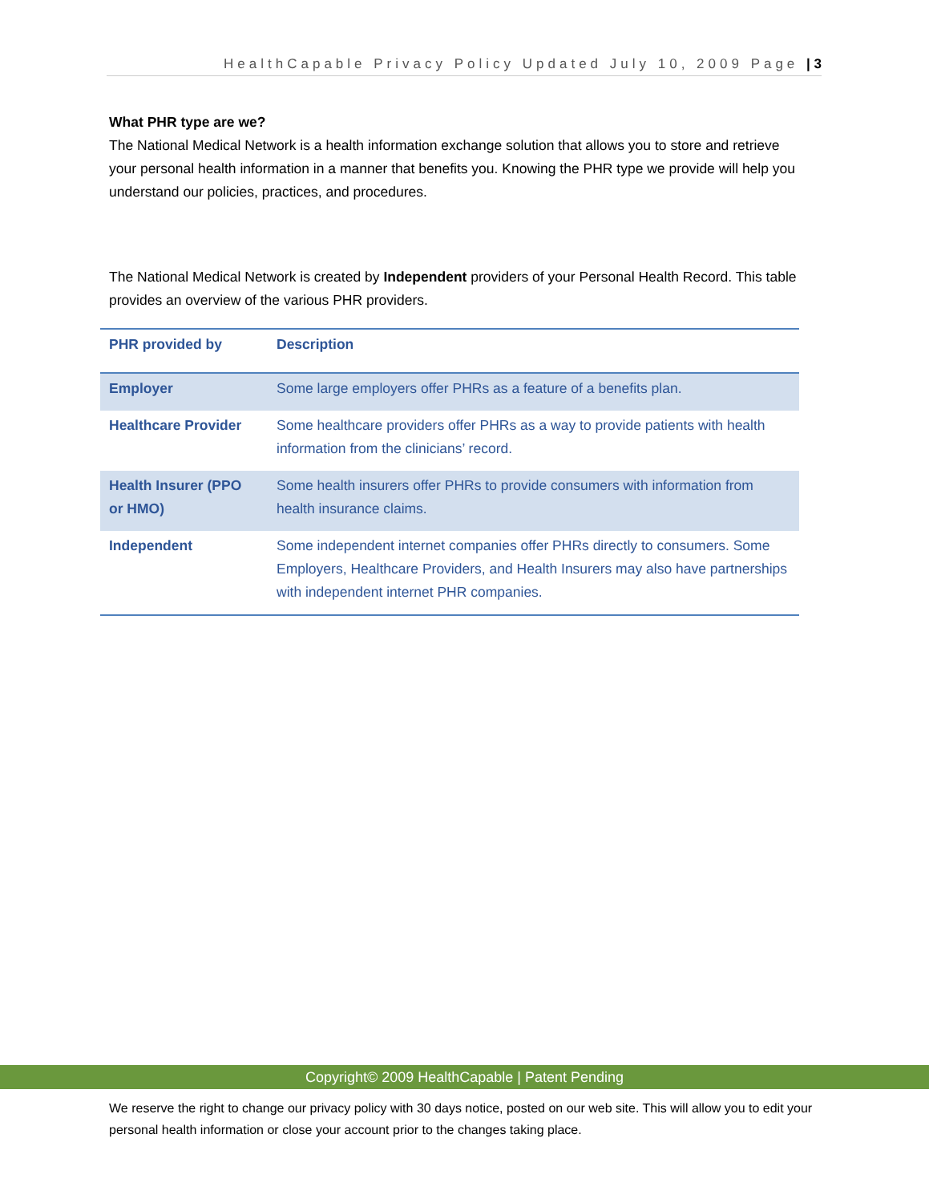HealthCapable Privacy Policy Updated July 10, 2009 Page | 3
What PHR type are we?
The National Medical Network is a health information exchange solution that allows you to store and retrieve your personal health information in a manner that benefits you. Knowing the PHR type we provide will help you understand our policies, practices, and procedures.
The National Medical Network is created by Independent providers of your Personal Health Record. This table provides an overview of the various PHR providers.
| PHR provided by | Description |
| --- | --- |
| Employer | Some large employers offer PHRs as a feature of a benefits plan. |
| Healthcare Provider | Some healthcare providers offer PHRs as a way to provide patients with health information from the clinicians’ record. |
| Health Insurer (PPO or HMO) | Some health insurers offer PHRs to provide consumers with information from health insurance claims. |
| Independent | Some independent internet companies offer PHRs directly to consumers. Some Employers, Healthcare Providers, and Health Insurers may also have partnerships with independent internet PHR companies. |
Copyright© 2009 HealthCapable | Patent Pending
We reserve the right to change our privacy policy with 30 days notice, posted on our web site. This will allow you to edit your personal health information or close your account prior to the changes taking place.